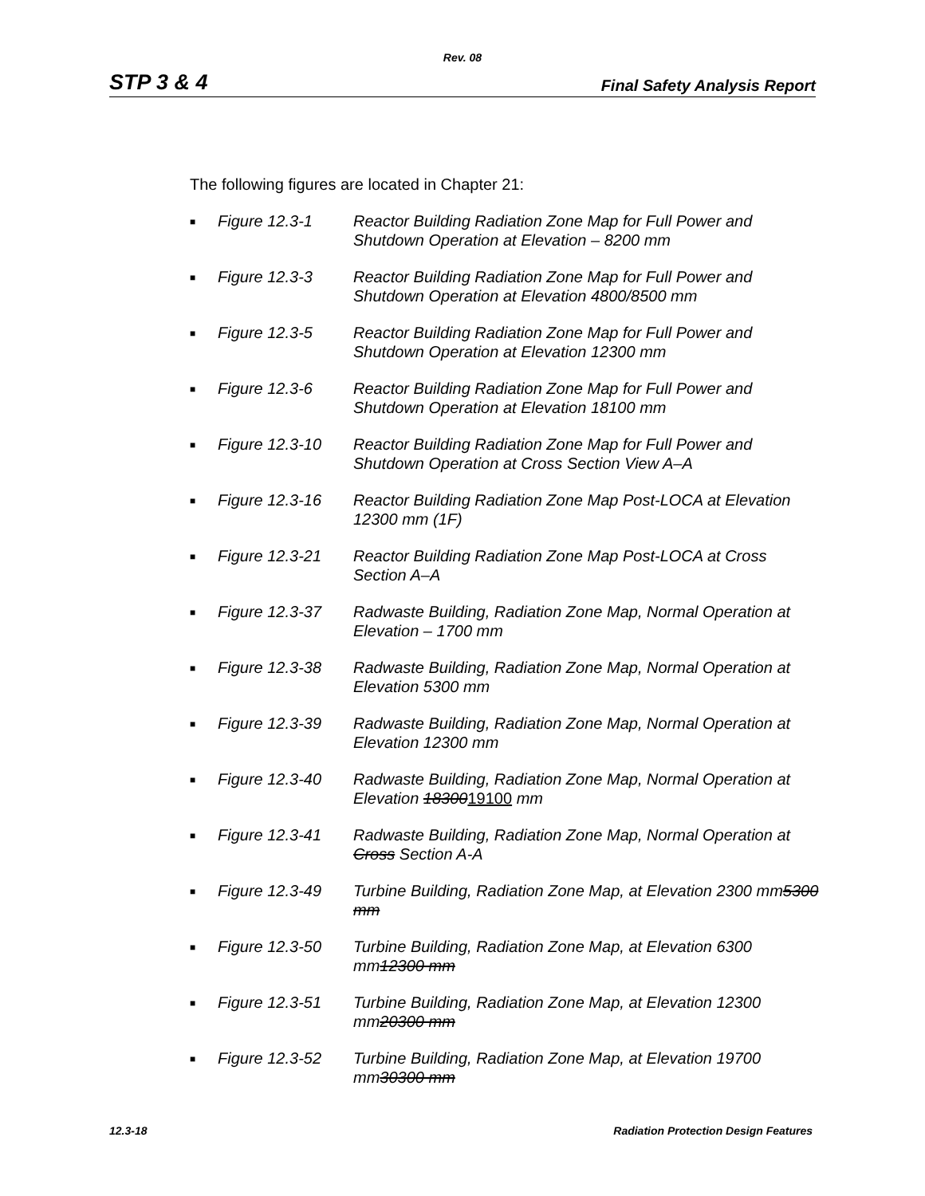Rev. 08
STP 3 & 4 Final Safety Analysis Report
The following figures are located in Chapter 21:
■ Figure 12.3-1 Reactor Building Radiation Zone Map for Full Power and Shutdown Operation at Elevation – 8200 mm
■ Figure 12.3-3 Reactor Building Radiation Zone Map for Full Power and Shutdown Operation at Elevation 4800/8500 mm
■ Figure 12.3-5 Reactor Building Radiation Zone Map for Full Power and Shutdown Operation at Elevation 12300 mm
■ Figure 12.3-6 Reactor Building Radiation Zone Map for Full Power and Shutdown Operation at Elevation 18100 mm
■ Figure 12.3-10 Reactor Building Radiation Zone Map for Full Power and Shutdown Operation at Cross Section View A–A
■ Figure 12.3-16 Reactor Building Radiation Zone Map Post-LOCA at Elevation 12300 mm (1F)
■ Figure 12.3-21 Reactor Building Radiation Zone Map Post-LOCA at Cross Section A–A
■ Figure 12.3-37 Radwaste Building, Radiation Zone Map, Normal Operation at Elevation – 1700 mm
■ Figure 12.3-38 Radwaste Building, Radiation Zone Map, Normal Operation at Elevation 5300 mm
■ Figure 12.3-39 Radwaste Building, Radiation Zone Map, Normal Operation at Elevation 12300 mm
■ Figure 12.3-40 Radwaste Building, Radiation Zone Map, Normal Operation at Elevation 1830019100 mm
■ Figure 12.3-41 Radwaste Building, Radiation Zone Map, Normal Operation at Cross Section A-A
■ Figure 12.3-49 Turbine Building, Radiation Zone Map, at Elevation 2300 mm5300 mm
■ Figure 12.3-50 Turbine Building, Radiation Zone Map, at Elevation 6300 mm12300 mm
■ Figure 12.3-51 Turbine Building, Radiation Zone Map, at Elevation 12300 mm20300 mm
■ Figure 12.3-52 Turbine Building, Radiation Zone Map, at Elevation 19700 mm30300 mm
12.3-18 Radiation Protection Design Features